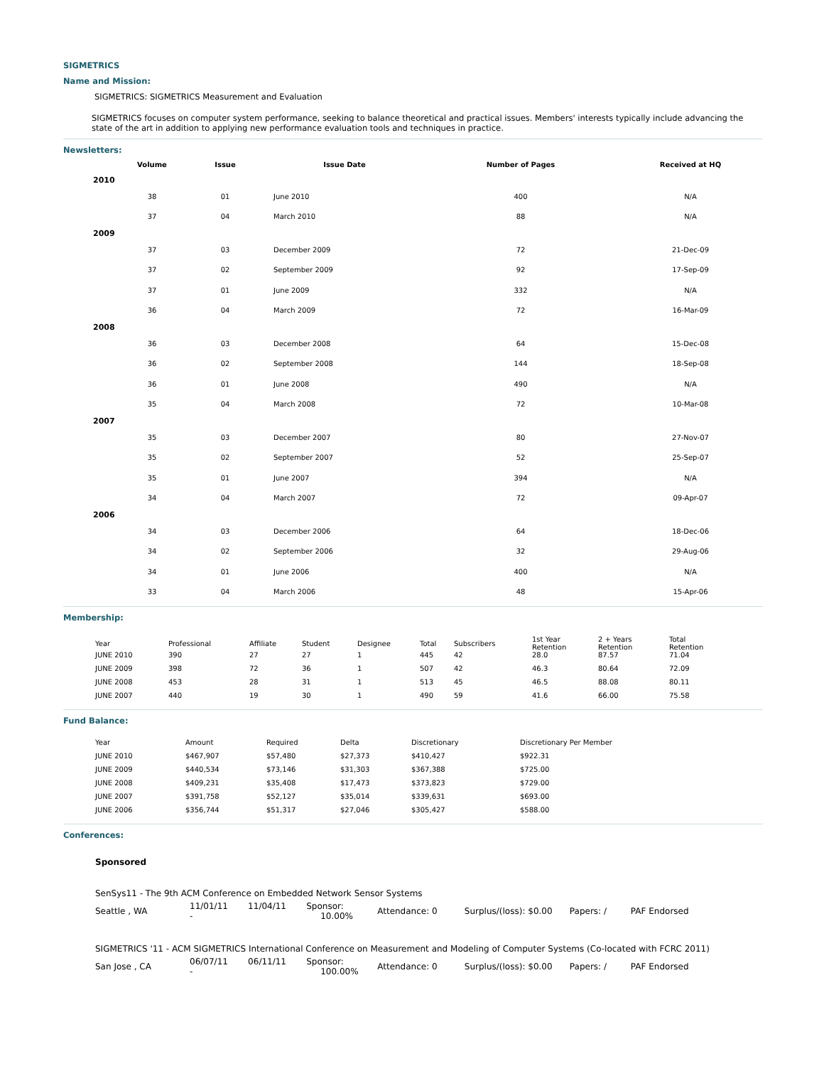SIGMETRICS
Name and Mission:
SIGMETRICS: SIGMETRICS Measurement and Evaluation
SIGMETRICS focuses on computer system performance, seeking to balance theoretical and practical issues. Members' interests typically include advancing the state of the art in addition to applying new performance evaluation tools and techniques in practice.
Newsletters:
| | Volume | Issue | Issue Date | Number of Pages | Received at HQ |
| --- | --- | --- | --- | --- | --- |
| 2010 | | | | | |
| | 38 | 01 | June 2010 | 400 | N/A |
| | 37 | 04 | March 2010 | 88 | N/A |
| 2009 | | | | | |
| | 37 | 03 | December 2009 | 72 | 21-Dec-09 |
| | 37 | 02 | September 2009 | 92 | 17-Sep-09 |
| | 37 | 01 | June 2009 | 332 | N/A |
| | 36 | 04 | March 2009 | 72 | 16-Mar-09 |
| 2008 | | | | | |
| | 36 | 03 | December 2008 | 64 | 15-Dec-08 |
| | 36 | 02 | September 2008 | 144 | 18-Sep-08 |
| | 36 | 01 | June 2008 | 490 | N/A |
| | 35 | 04 | March 2008 | 72 | 10-Mar-08 |
| 2007 | | | | | |
| | 35 | 03 | December 2007 | 80 | 27-Nov-07 |
| | 35 | 02 | September 2007 | 52 | 25-Sep-07 |
| | 35 | 01 | June 2007 | 394 | N/A |
| | 34 | 04 | March 2007 | 72 | 09-Apr-07 |
| 2006 | | | | | |
| | 34 | 03 | December 2006 | 64 | 18-Dec-06 |
| | 34 | 02 | September 2006 | 32 | 29-Aug-06 |
| | 34 | 01 | June 2006 | 400 | N/A |
| | 33 | 04 | March 2006 | 48 | 15-Apr-06 |
Membership:
| Year | Professional | Affiliate | Student | Designee | Total | Subscribers | 1st Year Retention | 2 + Years Retention | Total Retention |
| JUNE 2010 | 390 | 27 | 27 | 1 | 445 | 42 | 28.0 | 87.57 | 71.04 |
| JUNE 2009 | 398 | 72 | 36 | 1 | 507 | 42 | 46.3 | 80.64 | 72.09 |
| JUNE 2008 | 453 | 28 | 31 | 1 | 513 | 45 | 46.5 | 88.08 | 80.11 |
| JUNE 2007 | 440 | 19 | 30 | 1 | 490 | 59 | 41.6 | 66.00 | 75.58 |
Fund Balance:
| Year | Amount | Required | Delta | Discretionary | Discretionary Per Member |
| JUNE 2010 | $467,907 | $57,480 | $27,373 | $410,427 | $922.31 |
| JUNE 2009 | $440,534 | $73,146 | $31,303 | $367,388 | $725.00 |
| JUNE 2008 | $409,231 | $35,408 | $17,473 | $373,823 | $729.00 |
| JUNE 2007 | $391,758 | $52,127 | $35,014 | $339,631 | $693.00 |
| JUNE 2006 | $356,744 | $51,317 | $27,046 | $305,427 | $588.00 |
Conferences:
Sponsored
| SenSys11 - The 9th ACM Conference on Embedded Network Sensor Systems | | | | | | | |
| Seattle , WA | 11/01/11 - | 11/04/11 | Sponsor: 10.00% | Attendance: 0 | Surplus/(loss): $0.00 | Papers: / | PAF Endorsed |
| SIGMETRICS '11 - ACM SIGMETRICS International Conference on Measurement and Modeling of Computer Systems (Co-located with FCRC 2011) | | | | | | | |
| San Jose , CA | 06/07/11 - | 06/11/11 | Sponsor: 100.00% | Attendance: 0 | Surplus/(loss): $0.00 | Papers: / | PAF Endorsed |